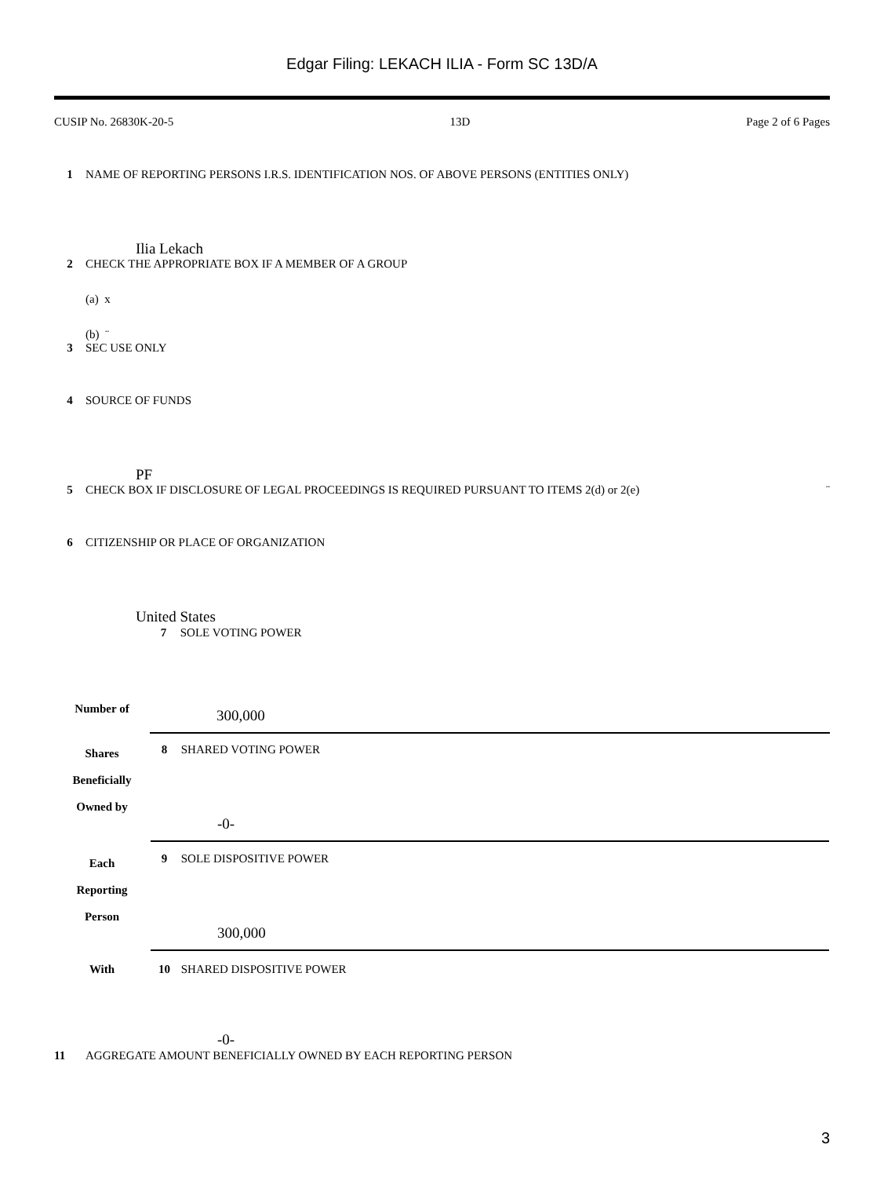Edgar Filing: LEKACH ILIA - Form SC 13D/A
CUSIP No. 26830K-20-5 13D Page 2 of 6 Pages
1 NAME OF REPORTING PERSONS I.R.S. IDENTIFICATION NOS. OF ABOVE PERSONS (ENTITIES ONLY)
Ilia Lekach
2 CHECK THE APPROPRIATE BOX IF A MEMBER OF A GROUP
(a) x
(b) ¨
3 SEC USE ONLY
4 SOURCE OF FUNDS
PF
5 CHECK BOX IF DISCLOSURE OF LEGAL PROCEEDINGS IS REQUIRED PURSUANT TO ITEMS 2(d) or 2(e) ¨
6 CITIZENSHIP OR PLACE OF ORGANIZATION
United States
| Number of | 7 SOLE VOTING POWER |
| | 300,000 |
| Shares Beneficially Owned by | 8 SHARED VOTING POWER -0- |
| Each Reporting Person | 9 SOLE DISPOSITIVE POWER 300,000 |
| With | 10 SHARED DISPOSITIVE POWER -0- |
11 AGGREGATE AMOUNT BENEFICIALLY OWNED BY EACH REPORTING PERSON
3